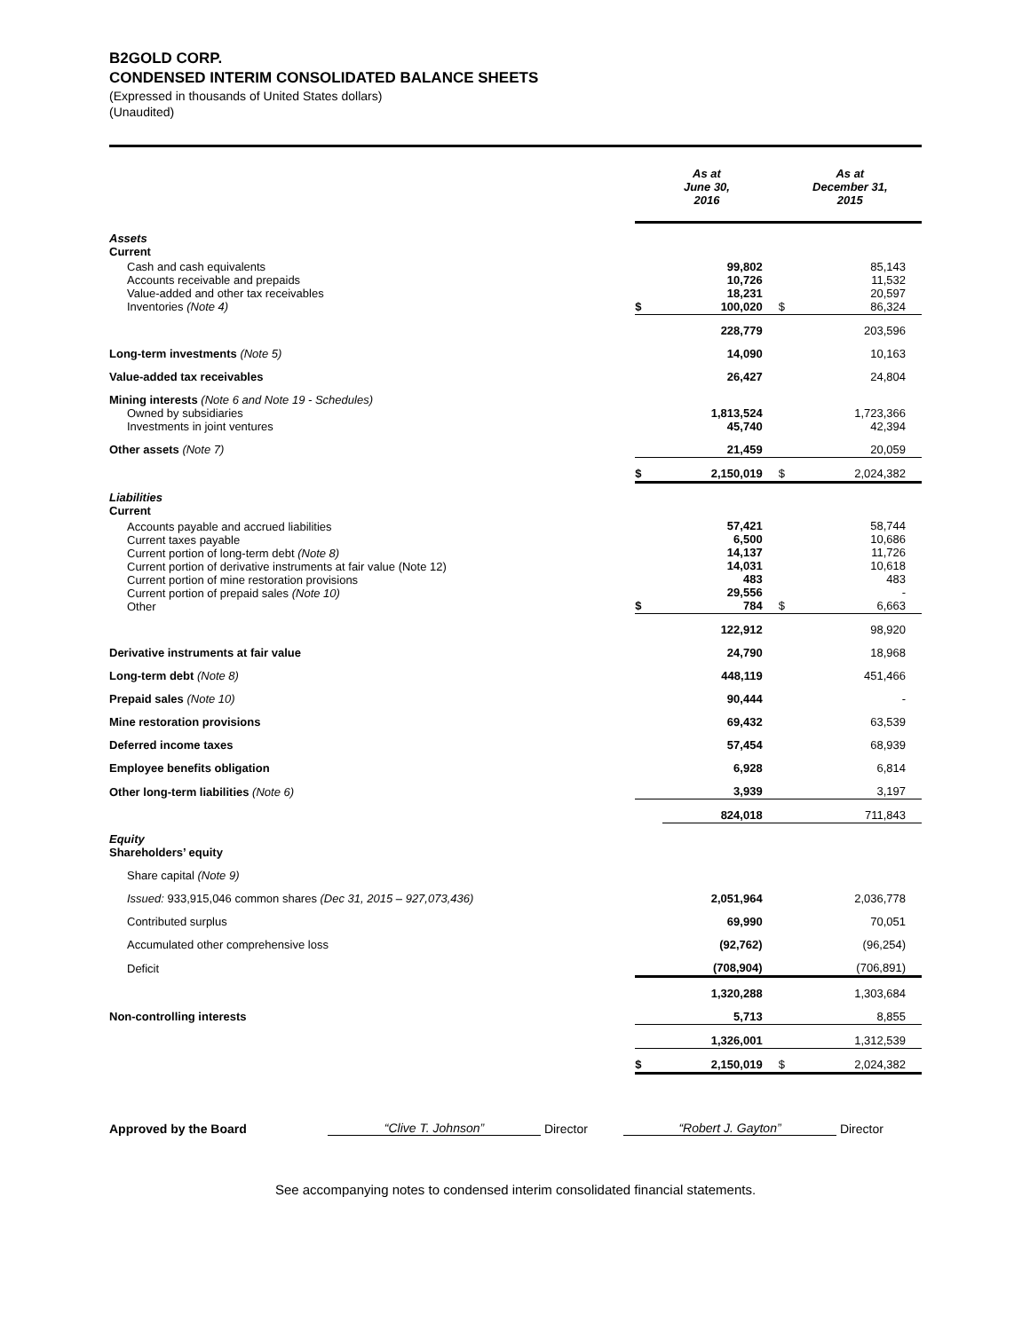B2GOLD CORP.
CONDENSED INTERIM CONSOLIDATED BALANCE SHEETS
(Expressed in thousands of United States dollars)
(Unaudited)
| | As at June 30, 2016 | | As at December 31, 2015 | |
| Assets Current | | | | |
| Cash and cash equivalents Accounts receivable and prepaids Value-added and other tax receivables Inventories (Note 4) | $ | 99,802 10,726 18,231 100,020 | $ | 85,143 11,532 20,597 86,324 |
| | | 228,779 | | 203,596 |
| Long-term investments (Note 5) | | 14,090 | | 10,163 |
| Value-added tax receivables | | 26,427 | | 24,804 |
| Mining interests (Note 6 and Note 19 - Schedules) Owned by subsidiaries Investments in joint ventures | | 1,813,524 45,740 | | 1,723,366 42,394 |
| Other assets (Note 7) | | 21,459 | | 20,059 |
| | $ | 2,150,019 | $ | 2,024,382 |
| Liabilities Current | | | | |
| Accounts payable and accrued liabilities Current taxes payable Current portion of long-term debt (Note 8) Current portion of derivative instruments at fair value (Note 12) Current portion of mine restoration provisions Current portion of prepaid sales (Note 10) Other | $ | 57,421 6,500 14,137 14,031 483 29,556 784 | $ | 58,744 10,686 11,726 10,618 483 - 6,663 |
| | | 122,912 | | 98,920 |
| Derivative instruments at fair value | | 24,790 | | 18,968 |
| Long-term debt (Note 8) | | 448,119 | | 451,466 |
| Prepaid sales (Note 10) | | 90,444 | | - |
| Mine restoration provisions | | 69,432 | | 63,539 |
| Deferred income taxes | | 57,454 | | 68,939 |
| Employee benefits obligation | | 6,928 | | 6,814 |
| Other long-term liabilities (Note 6) | | 3,939 | | 3,197 |
| | | 824,018 | | 711,843 |
| Equity Shareholders’ equity | | | | |
| Share capital (Note 9) | | | | |
| Issued: 933,915,046 common shares (Dec 31, 2015 – 927,073,436) | | 2,051,964 | | 2,036,778 |
| Contributed surplus | | 69,990 | | 70,051 |
| Accumulated other comprehensive loss | | (92,762) | | (96,254) |
| Deficit | | (708,904) | | (706,891) |
| | | 1,320,288 | | 1,303,684 |
| Non-controlling interests | | 5,713 | | 8,855 |
| | | 1,326,001 | | 1,312,539 |
| | $ | 2,150,019 | $ | 2,024,382 |
Approved by the Board “Clive T. Johnson” Director “Robert J. Gayton” Director
See accompanying notes to condensed interim consolidated financial statements.